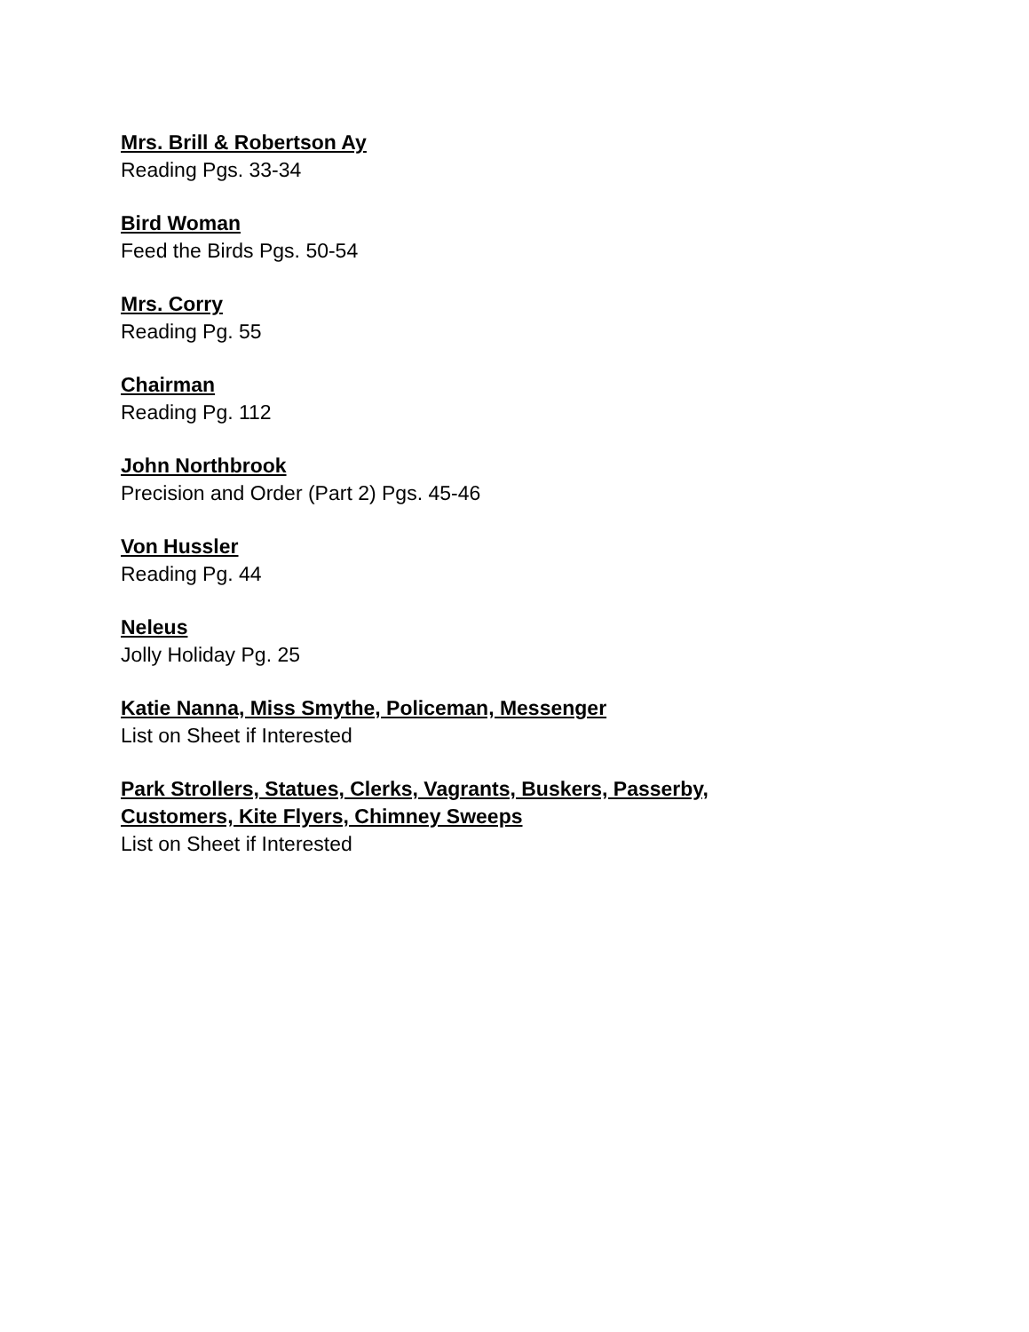Mrs. Brill & Robertson Ay
Reading Pgs. 33-34
Bird Woman
Feed the Birds Pgs. 50-54
Mrs. Corry
Reading Pg. 55
Chairman
Reading Pg. 112
John Northbrook
Precision and Order (Part 2) Pgs. 45-46
Von Hussler
Reading Pg. 44
Neleus
Jolly Holiday Pg. 25
Katie Nanna, Miss Smythe, Policeman, Messenger
List on Sheet if Interested
Park Strollers, Statues, Clerks, Vagrants, Buskers, Passerby,
Customers, Kite Flyers, Chimney Sweeps
List on Sheet if Interested